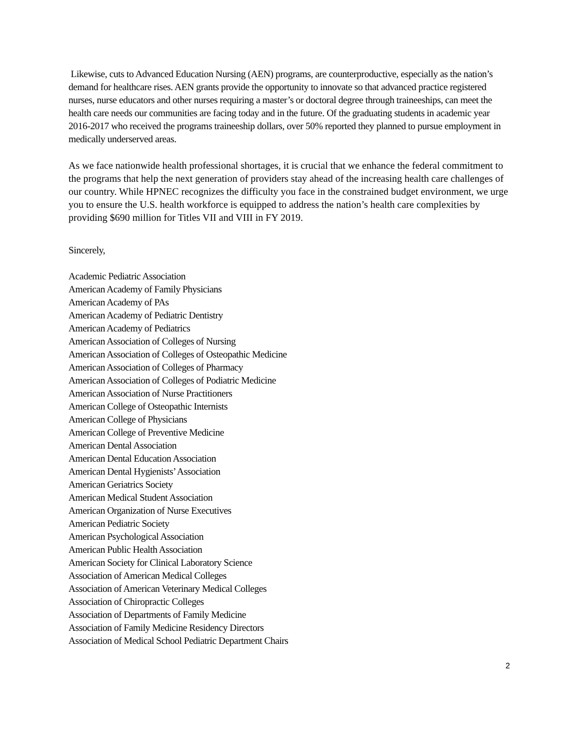Likewise, cuts to Advanced Education Nursing (AEN) programs, are counterproductive, especially as the nation’s demand for healthcare rises. AEN grants provide the opportunity to innovate so that advanced practice registered nurses, nurse educators and other nurses requiring a master’s or doctoral degree through traineeships, can meet the health care needs our communities are facing today and in the future. Of the graduating students in academic year 2016-2017 who received the programs traineeship dollars, over 50% reported they planned to pursue employment in medically underserved areas.
As we face nationwide health professional shortages, it is crucial that we enhance the federal commitment to the programs that help the next generation of providers stay ahead of the increasing health care challenges of our country. While HPNEC recognizes the difficulty you face in the constrained budget environment, we urge you to ensure the U.S. health workforce is equipped to address the nation’s health care complexities by providing $690 million for Titles VII and VIII in FY 2019.
Sincerely,
Academic Pediatric Association
American Academy of Family Physicians
American Academy of PAs
American Academy of Pediatric Dentistry
American Academy of Pediatrics
American Association of Colleges of Nursing
American Association of Colleges of Osteopathic Medicine
American Association of Colleges of Pharmacy
American Association of Colleges of Podiatric Medicine
American Association of Nurse Practitioners
American College of Osteopathic Internists
American College of Physicians
American College of Preventive Medicine
American Dental Association
American Dental Education Association
American Dental Hygienists’ Association
American Geriatrics Society
American Medical Student Association
American Organization of Nurse Executives
American Pediatric Society
American Psychological Association
American Public Health Association
American Society for Clinical Laboratory Science
Association of American Medical Colleges
Association of American Veterinary Medical Colleges
Association of Chiropractic Colleges
Association of Departments of Family Medicine
Association of Family Medicine Residency Directors
Association of Medical School Pediatric Department Chairs
2